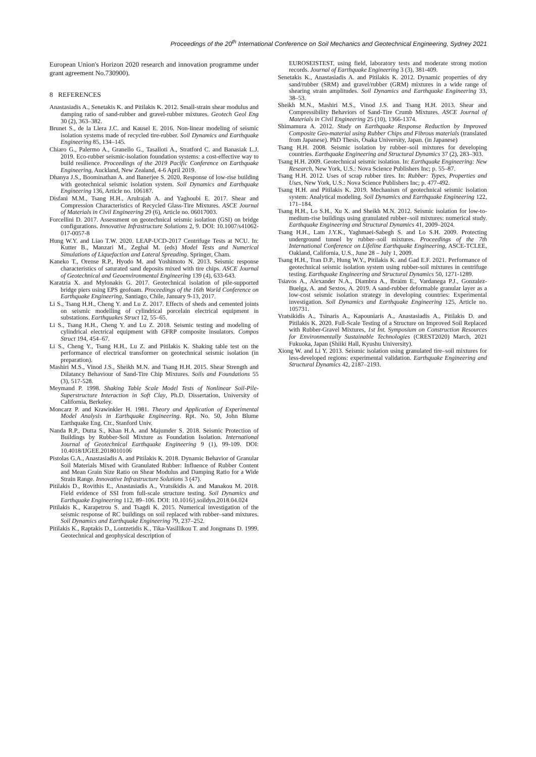Proceedings of the 20<sup>th</sup> International Conference on Soil Mechanics and Geotechnical Engineering, Sydney 2021
European Union's Horizon 2020 research and innovation programme under grant agreement No.730900).
8 REFERENCES
Anastasiadis A., Senetakis K. and Pitilakis K. 2012. Small-strain shear modulus and damping ratio of sand-rubber and gravel-rubber mixtures. Geotech Geol Eng 30 (2), 363–382.
Brunet S., de la Llera J.C. and Kausel E. 2016. Non-linear modeling of seismic isolation systems made of recycled tire-rubber. Soil Dynamics and Earthquake Engineering 85, 134–145.
Chiaro G., Palermo A., Granello G., Tasalloti A., Stratford C. and Banasiak L.J. 2019. Eco-rubber seismic-isolation foundation systems: a cost-effective way to build resilience. Proceedings of the 2019 Pacific Conference on Earthquake Engineering, Auckland, New Zealand, 4-6 April 2019.
Dhanya J.S., Boominathan A. and Banerjee S. 2020. Response of low-rise building with geotechnical seismic isolation system. Soil Dynamics and Earthquake Engineering 136, Article no. 106187.
Disfani M.M., Tsang H.H., Arulrajah A. and Yaghoubi E. 2017. Shear and Compression Characteristics of Recycled Glass-Tire Mixtures. ASCE Journal of Materials in Civil Engineering 29 (6), Article no. 06017003.
Forcellini D. 2017. Assessment on geotechnical seismic isolation (GSI) on bridge configurations. Innovative Infrastructure Solutions 2, 9. DOI: 10.1007/s41062-017-0057-8
Hung W.Y. and Liao T.W. 2020. LEAP-UCD-2017 Centrifuge Tests at NCU. In: Kutter B., Manzari M., Zeghal M. (eds) Model Tests and Numerical Simulations of Liquefaction and Lateral Spreading. Springer, Cham.
Kaneko T., Orense R.P., Hyodo M. and Yoshimoto N. 2013. Seismic response characteristics of saturated sand deposits mixed with tire chips. ASCE Journal of Geotechnical and Geoenvironmental Engineering 139 (4), 633-643.
Karatzia X. and Mylonakis G. 2017. Geotechnical isolation of pile-supported bridge piers using EPS geofoam. Proceedings of the 16th World Conference on Earthquake Engineering, Santiago, Chile, January 9-13, 2017.
Li S., Tsang H.H., Cheng Y. and Lu Z. 2017. Effects of sheds and cemented joints on seismic modelling of cylindrical porcelain electrical equipment in substations. Earthquakes Struct 12, 55–65.
Li S., Tsang H.H., Cheng Y. and Lu Z. 2018. Seismic testing and modeling of cylindrical electrical equipment with GFRP composite insulators. Compos Struct 194, 454–67.
Li S., Cheng Y., Tsang H.H., Lu Z. and Pitilakis K. Shaking table test on the performance of electrical transformer on geotechnical seismic isolation (in preparation).
Mashiri M.S., Vinod J.S., Sheikh M.N. and Tsang H.H. 2015. Shear Strength and Dilatancy Behaviour of Sand-Tire Chip Mixtures. Soils and Foundations 55 (3), 517-528.
Meymand P. 1998. Shaking Table Scale Model Tests of Nonlinear Soil-Pile-Superstructure Interaction in Soft Clay, Ph.D. Dissertation, University of California, Berkeley.
Moncarz P. and Krawinkler H. 1981. Theory and Application of Experimental Model Analysis in Earthquake Engineering. Rpt. No. 50, John Blume Earthquake Eng. Ctr., Stanford Univ.
Nanda R.P., Dutta S., Khan H.A. and Majumder S. 2018. Seismic Protection of Buildings by Rubber-Soil Mixture as Foundation Isolation. International Journal of Geotechnical Earthquake Engineering 9 (1), 99-109. DOI: 10.4018/IJGEE.2018010106
Pistolas G.A., Anastasiadis A. and Pitilakis K. 2018. Dynamic Behavior of Granular Soil Materials Mixed with Granulated Rubber: Influence of Rubber Content and Mean Grain Size Ratio on Shear Modulus and Damping Ratio for a Wide Strain Range. Innovative Infrastructure Solutions 3 (47).
Pitilakis D., Rovithis E., Anastasiadis A., Vratsikidis A. and Manakou M. 2018. Field evidence of SSI from full-scale structure testing. Soil Dynamics and Earthquake Engineering 112, 89–106. DOI: 10.1016/j.soildyn.2018.04.024
Pitilakis K., Karapetrou S. and Tsagdi K. 2015. Numerical investigation of the seismic response of RC buildings on soil replaced with rubber–sand mixtures. Soil Dynamics and Earthquake Engineering 79, 237–252.
Pitilakis K., Raptakis D., Lontzetidis K., Tika-Vasillikou T. and Jongmans D. 1999. Geotechnical and geophysical description of
EUROSEISTEST, using field, laboratory tests and moderate strong motion records. Journal of Earthquake Engineering 3 (3), 381-409.
Senetakis K., Anastasiadis A. and Pitilakis K. 2012. Dynamic properties of dry sand/rubber (SRM) and gravel/rubber (GRM) mixtures in a wide range of shearing strain amplitudes. Soil Dynamics and Earthquake Engineering 33, 38–53.
Sheikh M.N., Mashiri M.S., Vinod J.S. and Tsang H.H. 2013. Shear and Compressibility Behaviors of Sand-Tire Crumb Mixtures. ASCE Journal of Materials in Civil Engineering 25 (10), 1366-1374.
Shimamura A. 2012. Study on Earthquake Response Reduction by Improved Composite Geo-material using Rubber Chips and Fibrous materials (translated from Japanese). PhD Thesis, Osaka University, Japan. (in Japanese)
Tsang H.H. 2008. Seismic isolation by rubber–soil mixtures for developing countries. Earthquake Engineering and Structural Dynamics 37 (2), 283–303.
Tsang H.H. 2009. Geotechnical seismic isolation. In: Earthquake Engineering: New Research, New York, U.S.: Nova Science Publishers Inc; p. 55–87.
Tsang H.H. 2012. Uses of scrap rubber tires. In: Rubber: Types, Properties and Uses, New York, U.S.: Nova Science Publishers Inc; p. 477-492.
Tsang H.H. and Pitilakis K. 2019. Mechanism of geotechnical seismic isolation system: Analytical modeling. Soil Dynamics and Earthquake Engineering 122, 171–184.
Tsang H.H., Lo S.H., Xu X. and Sheikh M.N. 2012. Seismic isolation for low-to-medium-rise buildings using granulated rubber–soil mixtures: numerical study. Earthquake Engineering and Structural Dynamics 41, 2009–2024.
Tsang H.H., Lam J.Y.K., Yaghmaei-Sabegh S. and Lo S.H. 2009. Protecting underground tunnel by rubber–soil mixtures. Proceedings of the 7th International Conference on Lifeline Earthquake Engineering, ASCE-TCLEE, Oakland, California, U.S., June 28 – July 1, 2009.
Tsang H.H., Tran D.P., Hung W.Y., Pitilakis K. and Gad E.F. 2021. Performance of geotechnical seismic isolation system using rubber-soil mixtures in centrifuge testing. Earthquake Engineering and Structural Dynamics 50, 1271-1289.
Tsiavos A., Alexander N.A., Diambra A., Ibraim E., Vardanega P.J., Gonzalez-Buelga, A. and Sextos, A. 2019. A sand-rubber deformable granular layer as a low-cost seismic isolation strategy in developing countries: Experimental investigation. Soil Dynamics and Earthquake Engineering 125, Article no. 105731.
Vratsikidis A., Tsinaris A., Kapouniaris A., Anastasiadis A., Pitilakis D. and Pitilakis K. 2020. Full-Scale Testing of a Structure on Improved Soil Replaced with Rubber-Gravel Mixtures, 1st Int. Symposium on Construction Resources for Environmentally Sustainable Technologies (CREST2020) March, 2021 Fukuoka, Japan (Shiiki Hall, Kyushu University).
Xiong W. and Li Y. 2013. Seismic isolation using granulated tire–soil mixtures for less-developed regions: experimental validation. Earthquake Engineering and Structural Dynamics 42, 2187–2193.